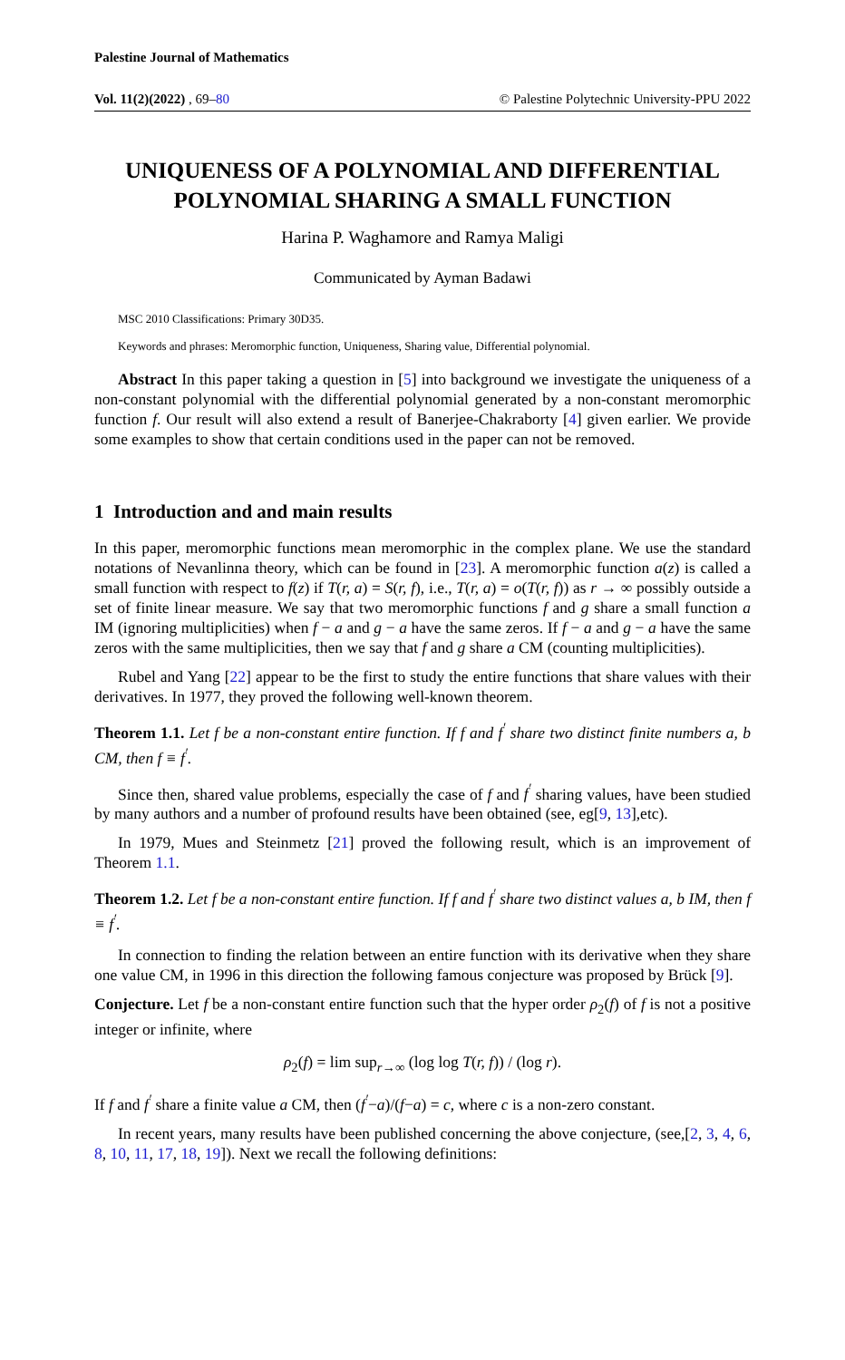Palestine Journal of Mathematics
Vol. 11(2)(2022) , 69–80 © Palestine Polytechnic University-PPU 2022
UNIQUENESS OF A POLYNOMIAL AND DIFFERENTIAL POLYNOMIAL SHARING A SMALL FUNCTION
Harina P. Waghamore and Ramya Maligi
Communicated by Ayman Badawi
MSC 2010 Classifications: Primary 30D35.
Keywords and phrases: Meromorphic function, Uniqueness, Sharing value, Differential polynomial.
Abstract In this paper taking a question in [5] into background we investigate the uniqueness of a non-constant polynomial with the differential polynomial generated by a non-constant meromorphic function f. Our result will also extend a result of Banerjee-Chakraborty [4] given earlier. We provide some examples to show that certain conditions used in the paper can not be removed.
1 Introduction and and main results
In this paper, meromorphic functions mean meromorphic in the complex plane. We use the standard notations of Nevanlinna theory, which can be found in [23]. A meromorphic function a(z) is called a small function with respect to f(z) if T(r, a) = S(r, f), i.e., T(r, a) = o(T(r, f)) as r → ∞ possibly outside a set of finite linear measure. We say that two meromorphic functions f and g share a small function a IM (ignoring multiplicities) when f − a and g − a have the same zeros. If f − a and g − a have the same zeros with the same multiplicities, then we say that f and g share a CM (counting multiplicities).
Rubel and Yang [22] appear to be the first to study the entire functions that share values with their derivatives. In 1977, they proved the following well-known theorem.
Theorem 1.1. Let f be a non-constant entire function. If f and f<sup>′</sup> share two distinct finite numbers a, b CM, then f ≡ f<sup>′</sup>.
Since then, shared value problems, especially the case of f and f<sup>′</sup> sharing values, have been studied by many authors and a number of profound results have been obtained (see, eg[9, 13],etc).
In 1979, Mues and Steinmetz [21] proved the following result, which is an improvement of Theorem 1.1.
Theorem 1.2. Let f be a non-constant entire function. If f and f<sup>′</sup> share two distinct values a, b IM, then f ≡ f<sup>′</sup>.
In connection to finding the relation between an entire function with its derivative when they share one value CM, in 1996 in this direction the following famous conjecture was proposed by Brück [9].
Conjecture. Let f be a non-constant entire function such that the hyper order ρ<sub>2</sub>(f) of f is not a positive integer or infinite, where
ρ<sub>2</sub>(f) = lim sup<sub>r→∞</sub> (log log T(r, f)) / (log r).
If f and f<sup>′</sup> share a finite value a CM, then (f<sup>′</sup>−a)/(f−a) = c, where c is a non-zero constant.
In recent years, many results have been published concerning the above conjecture, (see,[2, 3, 4, 6, 8, 10, 11, 17, 18, 19]). Next we recall the following definitions: